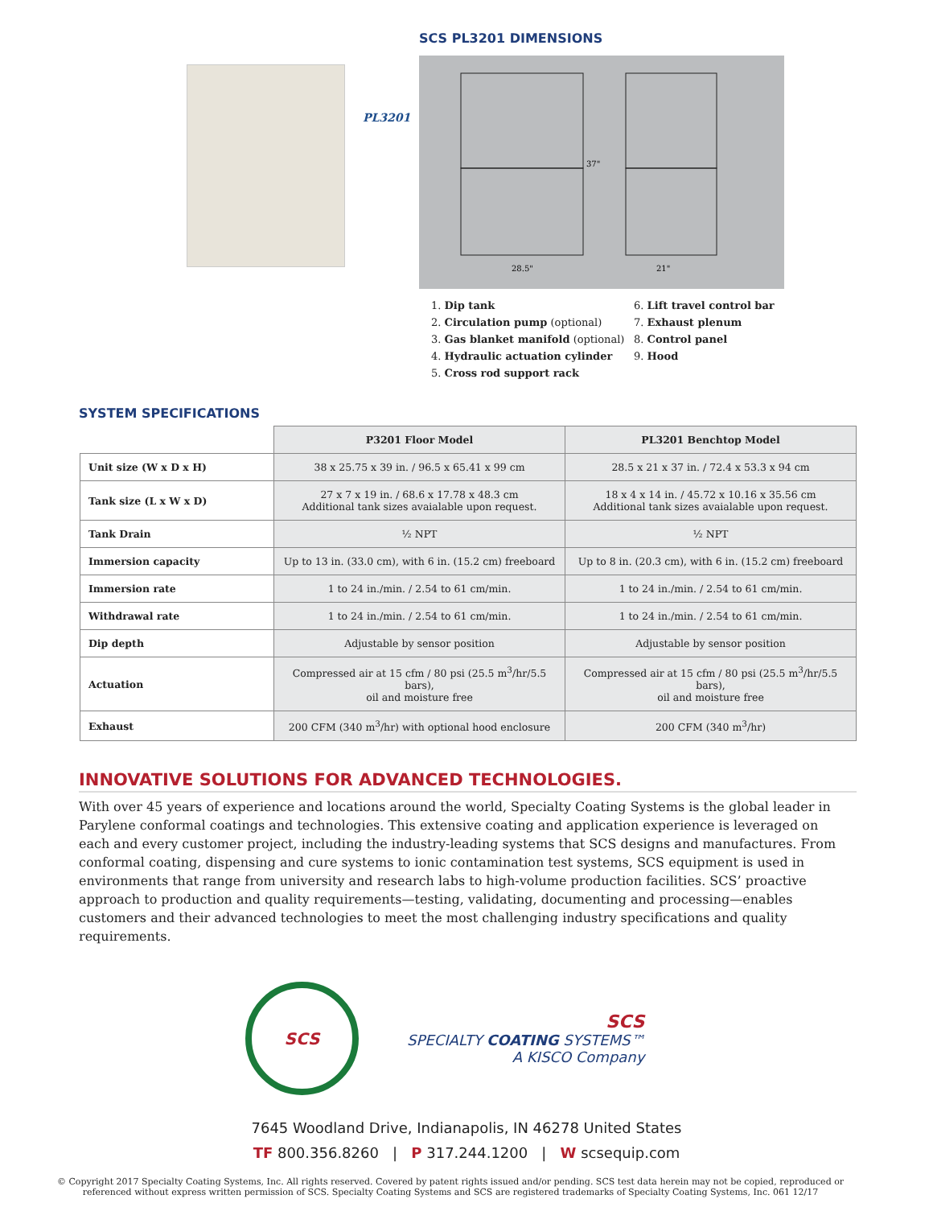PL3201
SCS PL3201 DIMENSIONS
28.5"
21"
37"
1. Dip tank
2. Circulation pump (optional)
3. Gas blanket manifold (optional)
4. Hydraulic actuation cylinder
5. Cross rod support rack
6. Lift travel control bar
7. Exhaust plenum
8. Control panel
9. Hood
SYSTEM SPECIFICATIONS
| | P3201 Floor Model | PL3201 Benchtop Model |
| --- | --- | --- |
| Unit size (W x D x H) | 38 x 25.75 x 39 in. / 96.5 x 65.41 x 99 cm | 28.5 x 21 x 37 in. / 72.4 x 53.3 x 94 cm |
| Tank size (L x W x D) | 27 x 7 x 19 in. / 68.6 x 17.78 x 48.3 cm Additional tank sizes avaialable upon request. | 18 x 4 x 14 in. / 45.72 x 10.16 x 35.56 cm Additional tank sizes avaialable upon request. |
| Tank Drain | ½ NPT | ½ NPT |
| Immersion capacity | Up to 13 in. (33.0 cm), with 6 in. (15.2 cm) freeboard | Up to 8 in. (20.3 cm), with 6 in. (15.2 cm) freeboard |
| Immersion rate | 1 to 24 in./min. / 2.54 to 61 cm/min. | 1 to 24 in./min. / 2.54 to 61 cm/min. |
| Withdrawal rate | 1 to 24 in./min. / 2.54 to 61 cm/min. | 1 to 24 in./min. / 2.54 to 61 cm/min. |
| Dip depth | Adjustable by sensor position | Adjustable by sensor position |
| Actuation | Compressed air at 15 cfm / 80 psi (25.5 m<sup>3</sup>/hr/5.5 bars), oil and moisture free | Compressed air at 15 cfm / 80 psi (25.5 m<sup>3</sup>/hr/5.5 bars), oil and moisture free |
| Exhaust | 200 CFM (340 m<sup>3</sup>/hr) with optional hood enclosure | 200 CFM (340 m<sup>3</sup>/hr) |
INNOVATIVE SOLUTIONS FOR ADVANCED TECHNOLOGIES.
With over 45 years of experience and locations around the world, Specialty Coating Systems is the global leader in Parylene conformal coatings and technologies. This extensive coating and application experience is leveraged on each and every customer project, including the industry-leading systems that SCS designs and manufactures. From conformal coating, dispensing and cure systems to ionic contamination test systems, SCS equipment is used in environments that range from university and research labs to high-volume production facilities. SCS’ proactive approach to production and quality requirements—testing, validating, documenting and processing—enables customers and their advanced technologies to meet the most challenging industry specifications and quality requirements.
SCS
SCS
SPECIALTY COATING SYSTEMS™
A KISCO Company
7645 Woodland Drive, Indianapolis, IN 46278 United States
TF 800.356.8260 | P 317.244.1200 | W scsequip.com
© Copyright 2017 Specialty Coating Systems, Inc. All rights reserved. Covered by patent rights issued and/or pending. SCS test data herein may not be copied, reproduced or referenced without express written permission of SCS. Specialty Coating Systems and SCS are registered trademarks of Specialty Coating Systems, Inc. 061 12/17